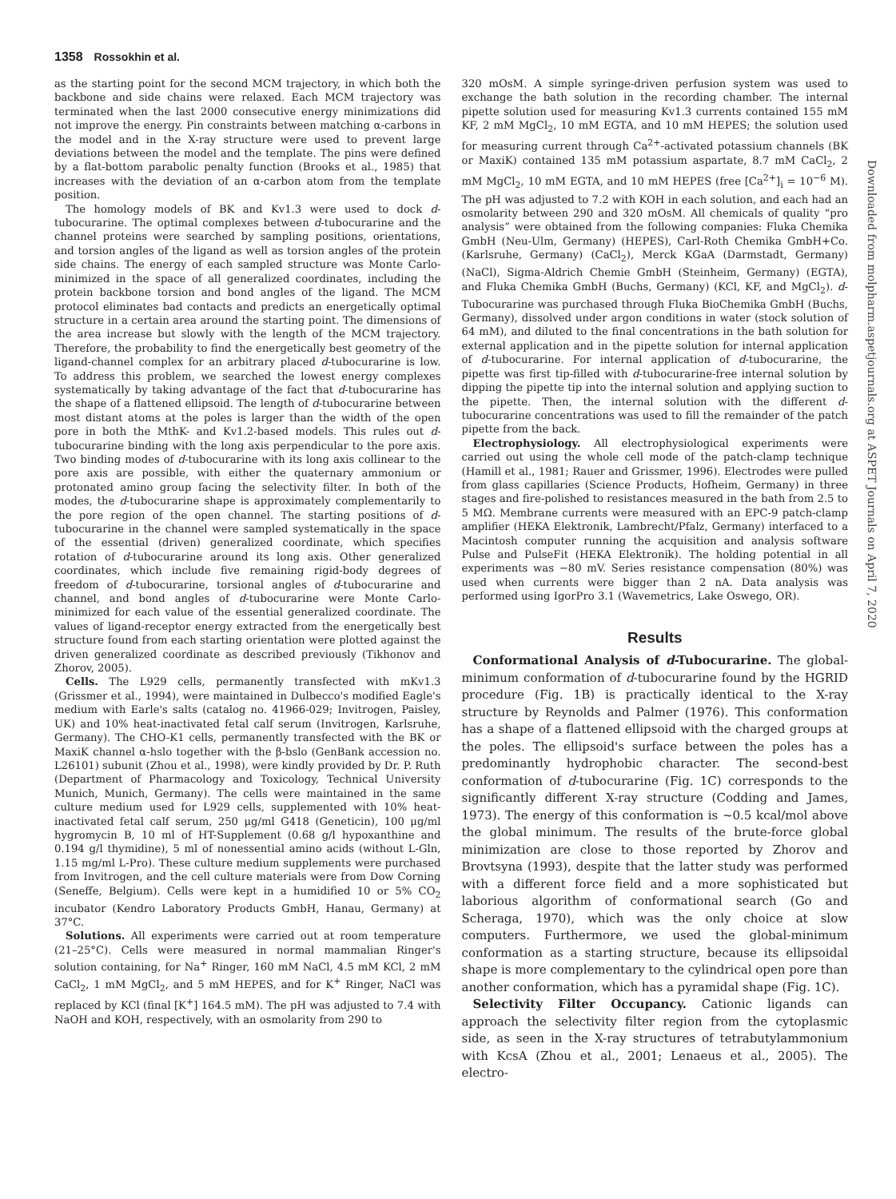1358 Rossokhin et al.
as the starting point for the second MCM trajectory, in which both the backbone and side chains were relaxed. Each MCM trajectory was terminated when the last 2000 consecutive energy minimizations did not improve the energy. Pin constraints between matching α-carbons in the model and in the X-ray structure were used to prevent large deviations between the model and the template. The pins were defined by a flat-bottom parabolic penalty function (Brooks et al., 1985) that increases with the deviation of an α-carbon atom from the template position.
The homology models of BK and Kv1.3 were used to dock d-tubocurarine. The optimal complexes between d-tubocurarine and the channel proteins were searched by sampling positions, orientations, and torsion angles of the ligand as well as torsion angles of the protein side chains. The energy of each sampled structure was Monte Carlo-minimized in the space of all generalized coordinates, including the protein backbone torsion and bond angles of the ligand. The MCM protocol eliminates bad contacts and predicts an energetically optimal structure in a certain area around the starting point. The dimensions of the area increase but slowly with the length of the MCM trajectory. Therefore, the probability to find the energetically best geometry of the ligand-channel complex for an arbitrary placed d-tubocurarine is low. To address this problem, we searched the lowest energy complexes systematically by taking advantage of the fact that d-tubocurarine has the shape of a flattened ellipsoid. The length of d-tubocurarine between most distant atoms at the poles is larger than the width of the open pore in both the MthK- and Kv1.2-based models. This rules out d-tubocurarine binding with the long axis perpendicular to the pore axis. Two binding modes of d-tubocurarine with its long axis collinear to the pore axis are possible, with either the quaternary ammonium or protonated amino group facing the selectivity filter. In both of the modes, the d-tubocurarine shape is approximately complementarily to the pore region of the open channel. The starting positions of d-tubocurarine in the channel were sampled systematically in the space of the essential (driven) generalized coordinate, which specifies rotation of d-tubocurarine around its long axis. Other generalized coordinates, which include five remaining rigid-body degrees of freedom of d-tubocurarine, torsional angles of d-tubocurarine and channel, and bond angles of d-tubocurarine were Monte Carlo-minimized for each value of the essential generalized coordinate. The values of ligand-receptor energy extracted from the energetically best structure found from each starting orientation were plotted against the driven generalized coordinate as described previously (Tikhonov and Zhorov, 2005).
Cells. The L929 cells, permanently transfected with mKv1.3 (Grissmer et al., 1994), were maintained in Dulbecco's modified Eagle's medium with Earle's salts (catalog no. 41966-029; Invitrogen, Paisley, UK) and 10% heat-inactivated fetal calf serum (Invitrogen, Karlsruhe, Germany). The CHO-K1 cells, permanently transfected with the BK or MaxiK channel α-hslo together with the β-bslo (GenBank accession no. L26101) subunit (Zhou et al., 1998), were kindly provided by Dr. P. Ruth (Department of Pharmacology and Toxicology, Technical University Munich, Munich, Germany). The cells were maintained in the same culture medium used for L929 cells, supplemented with 10% heat-inactivated fetal calf serum, 250 μg/ml G418 (Geneticin), 100 μg/ml hygromycin B, 10 ml of HT-Supplement (0.68 g/l hypoxanthine and 0.194 g/l thymidine), 5 ml of nonessential amino acids (without L-Gln, 1.15 mg/ml L-Pro). These culture medium supplements were purchased from Invitrogen, and the cell culture materials were from Dow Corning (Seneffe, Belgium). Cells were kept in a humidified 10 or 5% CO<sub>2</sub> incubator (Kendro Laboratory Products GmbH, Hanau, Germany) at 37°C.
Solutions. All experiments were carried out at room temperature (21–25°C). Cells were measured in normal mammalian Ringer's solution containing, for Na<sup>+</sup> Ringer, 160 mM NaCl, 4.5 mM KCl, 2 mM CaCl<sub>2</sub>, 1 mM MgCl<sub>2</sub>, and 5 mM HEPES, and for K<sup>+</sup> Ringer, NaCl was replaced by KCl (final [K<sup>+</sup>] 164.5 mM). The pH was adjusted to 7.4 with NaOH and KOH, respectively, with an osmolarity from 290 to
320 mOsM. A simple syringe-driven perfusion system was used to exchange the bath solution in the recording chamber. The internal pipette solution used for measuring Kv1.3 currents contained 155 mM KF, 2 mM MgCl<sub>2</sub>, 10 mM EGTA, and 10 mM HEPES; the solution used for measuring current through Ca<sup>2+</sup>-activated potassium channels (BK or MaxiK) contained 135 mM potassium aspartate, 8.7 mM CaCl<sub>2</sub>, 2 mM MgCl<sub>2</sub>, 10 mM EGTA, and 10 mM HEPES (free [Ca<sup>2+</sup>]<sub>i</sub> = 10<sup>−6</sup> M). The pH was adjusted to 7.2 with KOH in each solution, and each had an osmolarity between 290 and 320 mOsM. All chemicals of quality “pro analysis” were obtained from the following companies: Fluka Chemika GmbH (Neu-Ulm, Germany) (HEPES), Carl-Roth Chemika GmbH+Co. (Karlsruhe, Germany) (CaCl<sub>2</sub>), Merck KGaA (Darmstadt, Germany) (NaCl), Sigma-Aldrich Chemie GmbH (Steinheim, Germany) (EGTA), and Fluka Chemika GmbH (Buchs, Germany) (KCl, KF, and MgCl<sub>2</sub>). d-Tubocurarine was purchased through Fluka BioChemika GmbH (Buchs, Germany), dissolved under argon conditions in water (stock solution of 64 mM), and diluted to the final concentrations in the bath solution for external application and in the pipette solution for internal application of d-tubocurarine. For internal application of d-tubocurarine, the pipette was first tip-filled with d-tubocurarine-free internal solution by dipping the pipette tip into the internal solution and applying suction to the pipette. Then, the internal solution with the different d-tubocurarine concentrations was used to fill the remainder of the patch pipette from the back.
Electrophysiology. All electrophysiological experiments were carried out using the whole cell mode of the patch-clamp technique (Hamill et al., 1981; Rauer and Grissmer, 1996). Electrodes were pulled from glass capillaries (Science Products, Hofheim, Germany) in three stages and fire-polished to resistances measured in the bath from 2.5 to 5 MΩ. Membrane currents were measured with an EPC-9 patch-clamp amplifier (HEKA Elektronik, Lambrecht/Pfalz, Germany) interfaced to a Macintosh computer running the acquisition and analysis software Pulse and PulseFit (HEKA Elektronik). The holding potential in all experiments was −80 mV. Series resistance compensation (80%) was used when currents were bigger than 2 nA. Data analysis was performed using IgorPro 3.1 (Wavemetrics, Lake Oswego, OR).
Results
Conformational Analysis of d-Tubocurarine. The global-minimum conformation of d-tubocurarine found by the HGRID procedure (Fig. 1B) is practically identical to the X-ray structure by Reynolds and Palmer (1976). This conformation has a shape of a flattened ellipsoid with the charged groups at the poles. The ellipsoid's surface between the poles has a predominantly hydrophobic character. The second-best conformation of d-tubocurarine (Fig. 1C) corresponds to the significantly different X-ray structure (Codding and James, 1973). The energy of this conformation is ~0.5 kcal/mol above the global minimum. The results of the brute-force global minimization are close to those reported by Zhorov and Brovtsyna (1993), despite that the latter study was performed with a different force field and a more sophisticated but laborious algorithm of conformational search (Go and Scheraga, 1970), which was the only choice at slow computers. Furthermore, we used the global-minimum conformation as a starting structure, because its ellipsoidal shape is more complementary to the cylindrical open pore than another conformation, which has a pyramidal shape (Fig. 1C).
Selectivity Filter Occupancy. Cationic ligands can approach the selectivity filter region from the cytoplasmic side, as seen in the X-ray structures of tetrabutylammonium with KcsA (Zhou et al., 2001; Lenaeus et al., 2005). The electro-
Downloaded from molpharm.aspetjournals.org at ASPET Journals on April 7, 2020